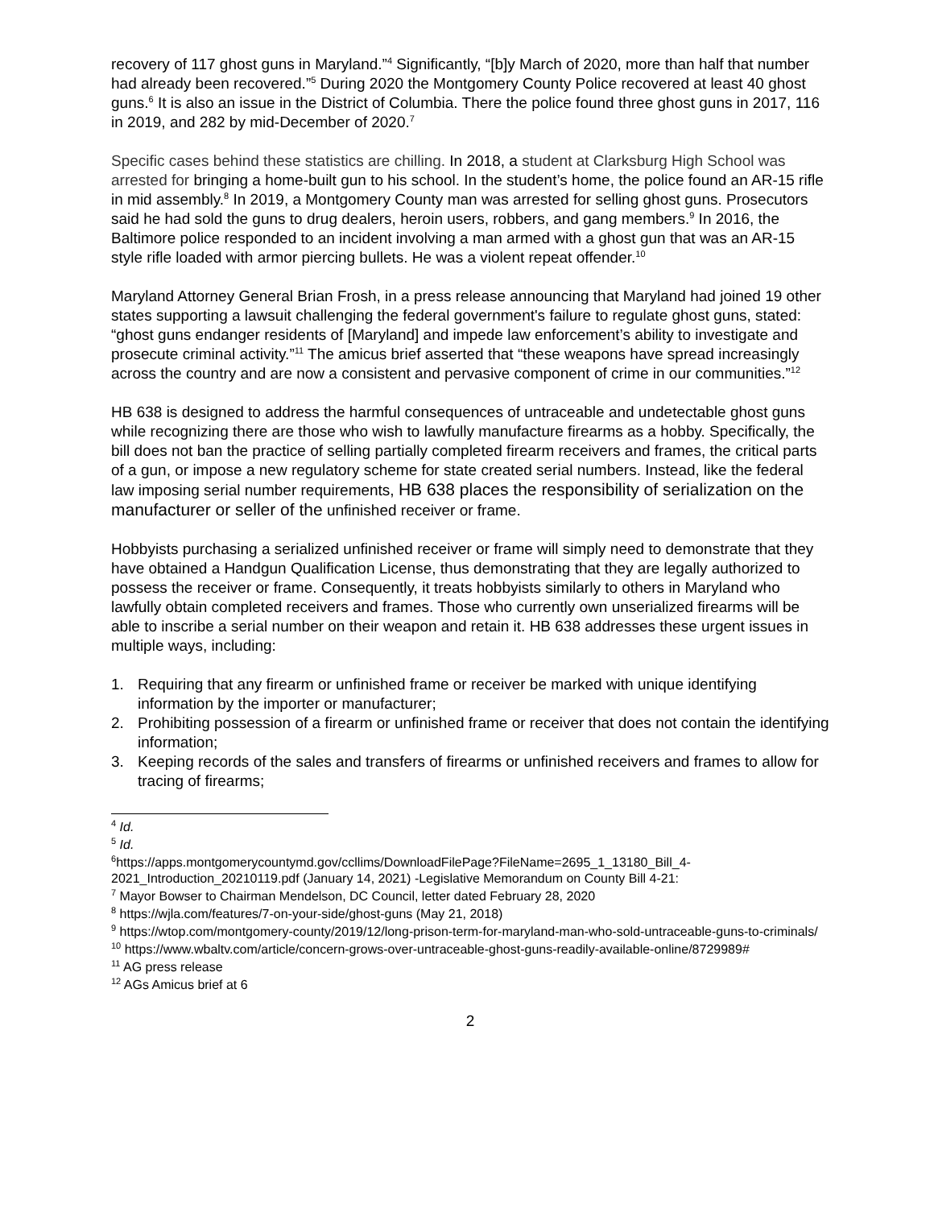recovery of 117 ghost guns in Maryland.”<sup>4</sup> Significantly, “[b]y March of 2020, more than half that number had already been recovered.”<sup>5</sup> During 2020 the Montgomery County Police recovered at least 40 ghost guns.<sup>6</sup> It is also an issue in the District of Columbia. There the police found three ghost guns in 2017, 116 in 2019, and 282 by mid-December of 2020.<sup>7</sup>
Specific cases behind these statistics are chilling. In 2018, a student at Clarksburg High School was arrested for bringing a home-built gun to his school. In the student’s home, the police found an AR-15 rifle in mid assembly.<sup>8</sup> In 2019, a Montgomery County man was arrested for selling ghost guns. Prosecutors said he had sold the guns to drug dealers, heroin users, robbers, and gang members.<sup>9</sup> In 2016, the Baltimore police responded to an incident involving a man armed with a ghost gun that was an AR-15 style rifle loaded with armor piercing bullets. He was a violent repeat offender.<sup>10</sup>
Maryland Attorney General Brian Frosh, in a press release announcing that Maryland had joined 19 other states supporting a lawsuit challenging the federal government's failure to regulate ghost guns, stated: “ghost guns endanger residents of [Maryland] and impede law enforcement’s ability to investigate and prosecute criminal activity.”<sup>11</sup> The amicus brief asserted that “these weapons have spread increasingly across the country and are now a consistent and pervasive component of crime in our communities.”<sup>12</sup>
HB 638 is designed to address the harmful consequences of untraceable and undetectable ghost guns while recognizing there are those who wish to lawfully manufacture firearms as a hobby. Specifically, the bill does not ban the practice of selling partially completed firearm receivers and frames, the critical parts of a gun, or impose a new regulatory scheme for state created serial numbers. Instead, like the federal law imposing serial number requirements, HB 638 places the responsibility of serialization on the manufacturer or seller of the unfinished receiver or frame.
Hobbyists purchasing a serialized unfinished receiver or frame will simply need to demonstrate that they have obtained a Handgun Qualification License, thus demonstrating that they are legally authorized to possess the receiver or frame. Consequently, it treats hobbyists similarly to others in Maryland who lawfully obtain completed receivers and frames. Those who currently own unserialized firearms will be able to inscribe a serial number on their weapon and retain it. HB 638 addresses these urgent issues in multiple ways, including:
1. Requiring that any firearm or unfinished frame or receiver be marked with unique identifying information by the importer or manufacturer;
2. Prohibiting possession of a firearm or unfinished frame or receiver that does not contain the identifying information;
3. Keeping records of the sales and transfers of firearms or unfinished receivers and frames to allow for tracing of firearms;
<sup>4</sup> Id.
<sup>5</sup> Id.
<sup>6</sup> https://apps.montgomerycountymd.gov/ccllims/DownloadFilePage?FileName=2695_1_13180_Bill_4-2021_Introduction_20210119.pdf (January 14, 2021) -Legislative Memorandum on County Bill 4-21:
<sup>7</sup> Mayor Bowser to Chairman Mendelson, DC Council, letter dated February 28, 2020
<sup>8</sup> https://wjla.com/features/7-on-your-side/ghost-guns (May 21, 2018)
<sup>9</sup> https://wtop.com/montgomery-county/2019/12/long-prison-term-for-maryland-man-who-sold-untraceable-guns-to-criminals/
<sup>10</sup> https://www.wbaltv.com/article/concern-grows-over-untraceable-ghost-guns-readily-available-online/8729989#
<sup>11</sup> AG press release
<sup>12</sup> AGs Amicus brief at 6
2